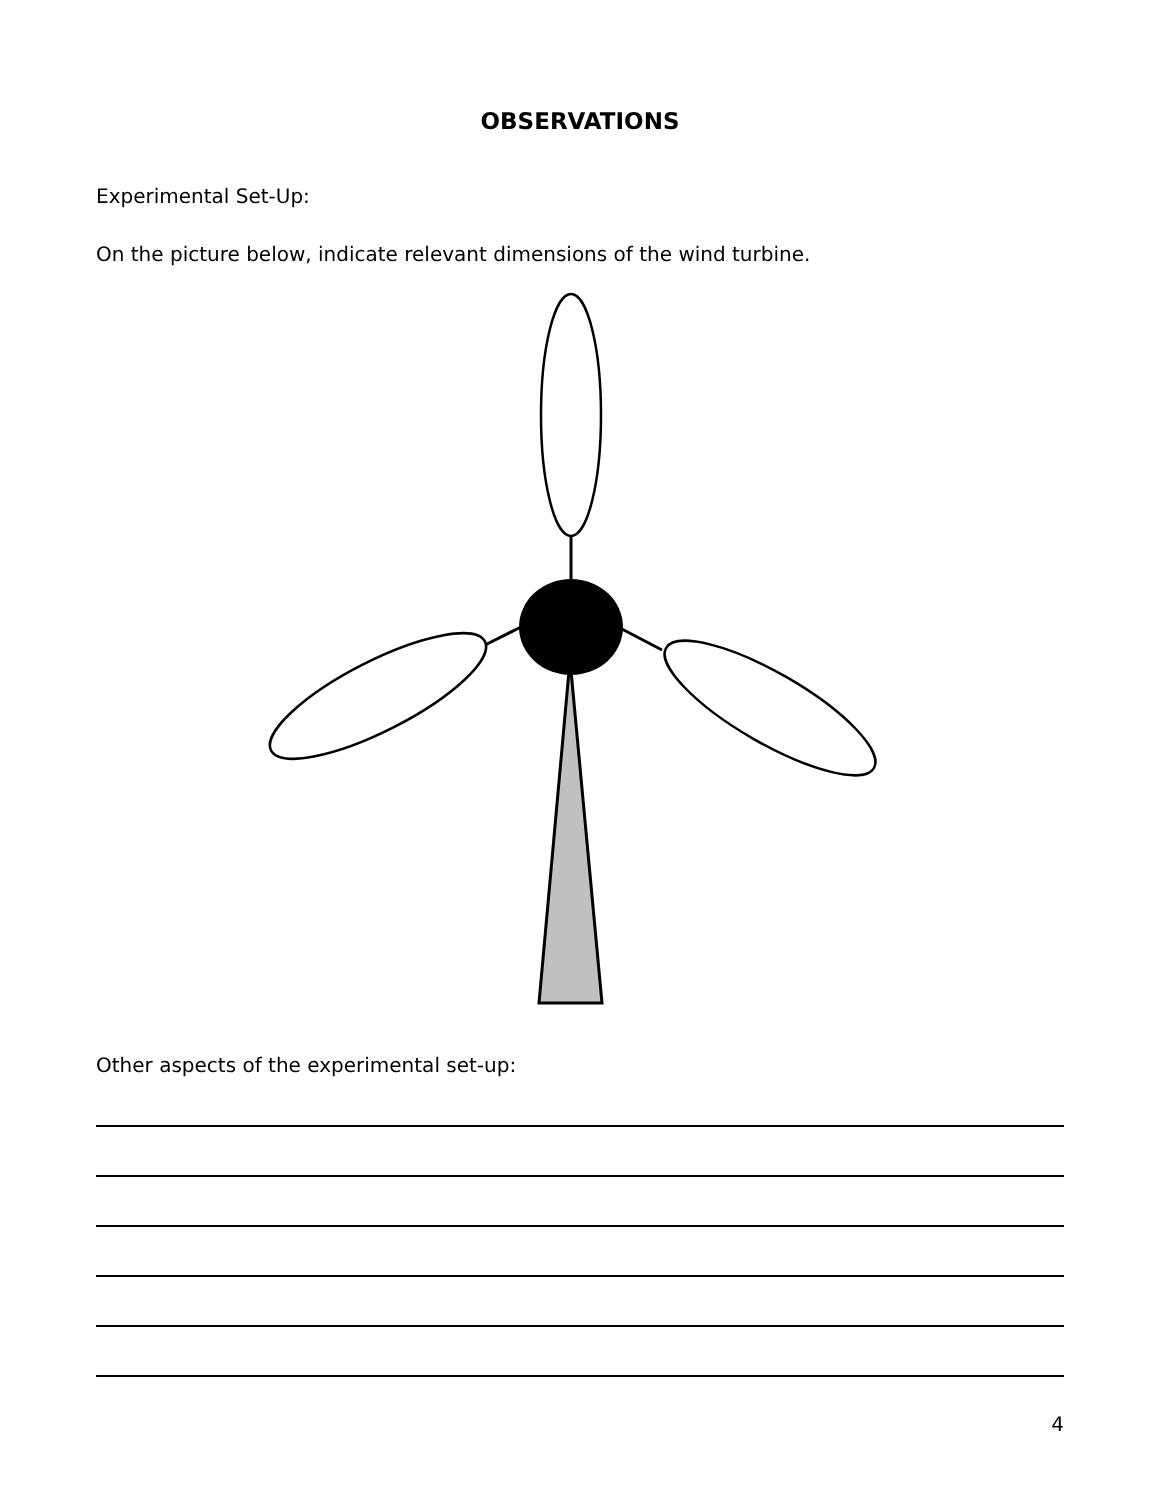OBSERVATIONS
Experimental Set-Up:
On the picture below, indicate relevant dimensions of the wind turbine.
Other aspects of the experimental set-up:
4